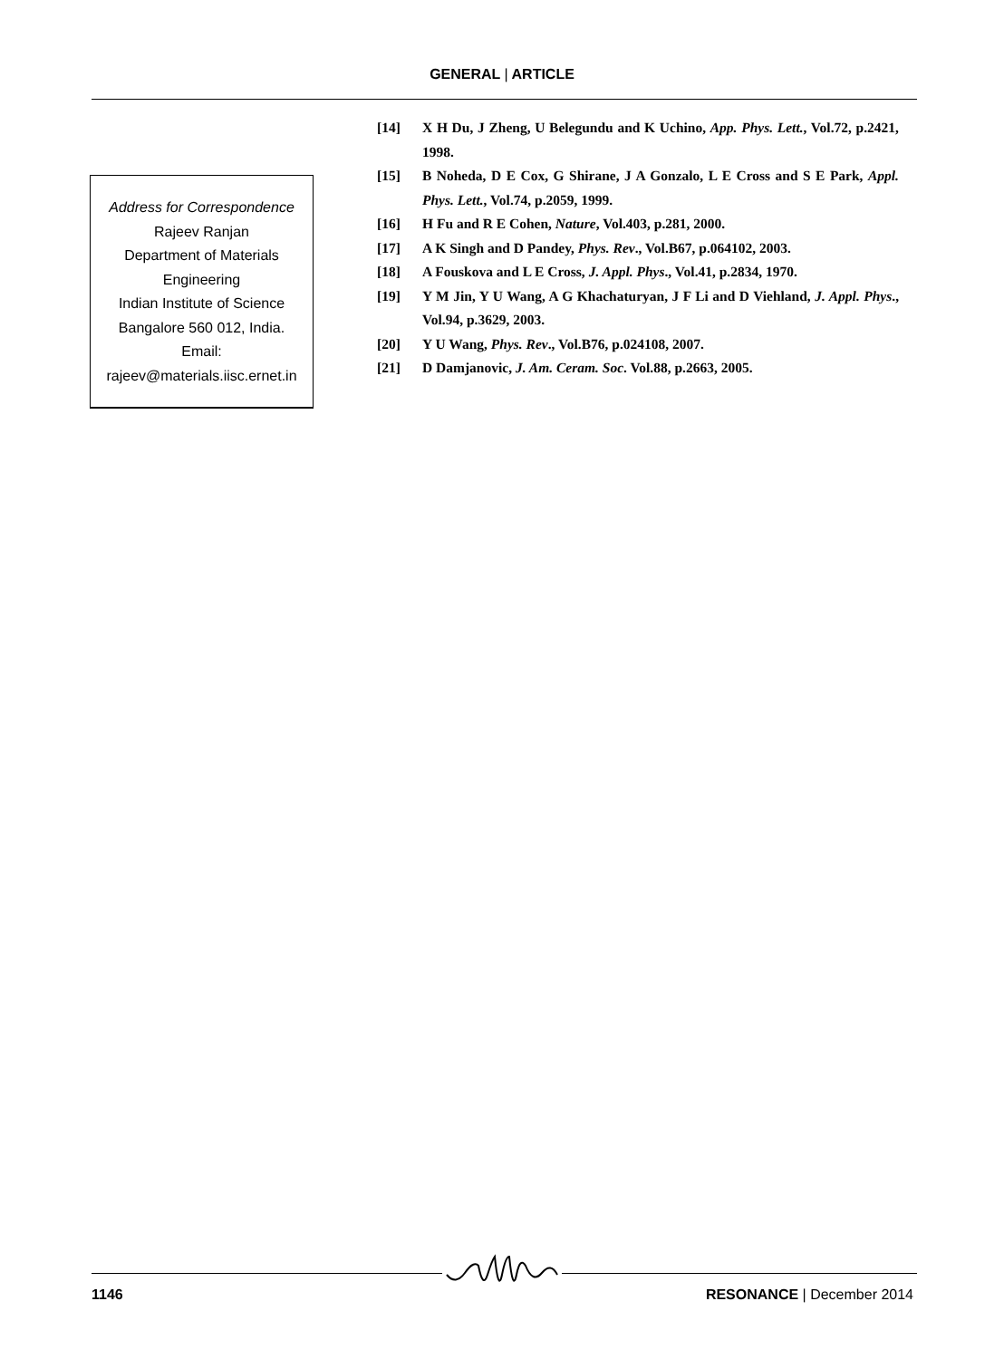GENERAL | ARTICLE
Address for Correspondence
Rajeev Ranjan
Department of Materials
Engineering
Indian Institute of Science
Bangalore 560 012, India.
Email:
rajeev@materials.iisc.ernet.in
[14] X H Du, J Zheng, U Belegundu and K Uchino, App. Phys. Lett., Vol.72, p.2421, 1998.
[15] B Noheda, D E Cox, G Shirane, J A Gonzalo, L E Cross and S E Park, Appl. Phys. Lett., Vol.74, p.2059, 1999.
[16] H Fu and R E Cohen, Nature, Vol.403, p.281, 2000.
[17] A K Singh and D Pandey, Phys. Rev., Vol.B67, p.064102, 2003.
[18] A Fouskova and L E Cross, J. Appl. Phys., Vol.41, p.2834, 1970.
[19] Y M Jin, Y U Wang, A G Khachaturyan, J F Li and D Viehland, J. Appl. Phys., Vol.94, p.3629, 2003.
[20] Y U Wang, Phys. Rev., Vol.B76, p.024108, 2007.
[21] D Damjanovic, J. Am. Ceram. Soc. Vol.88, p.2663, 2005.
1146 RESONANCE | December 2014